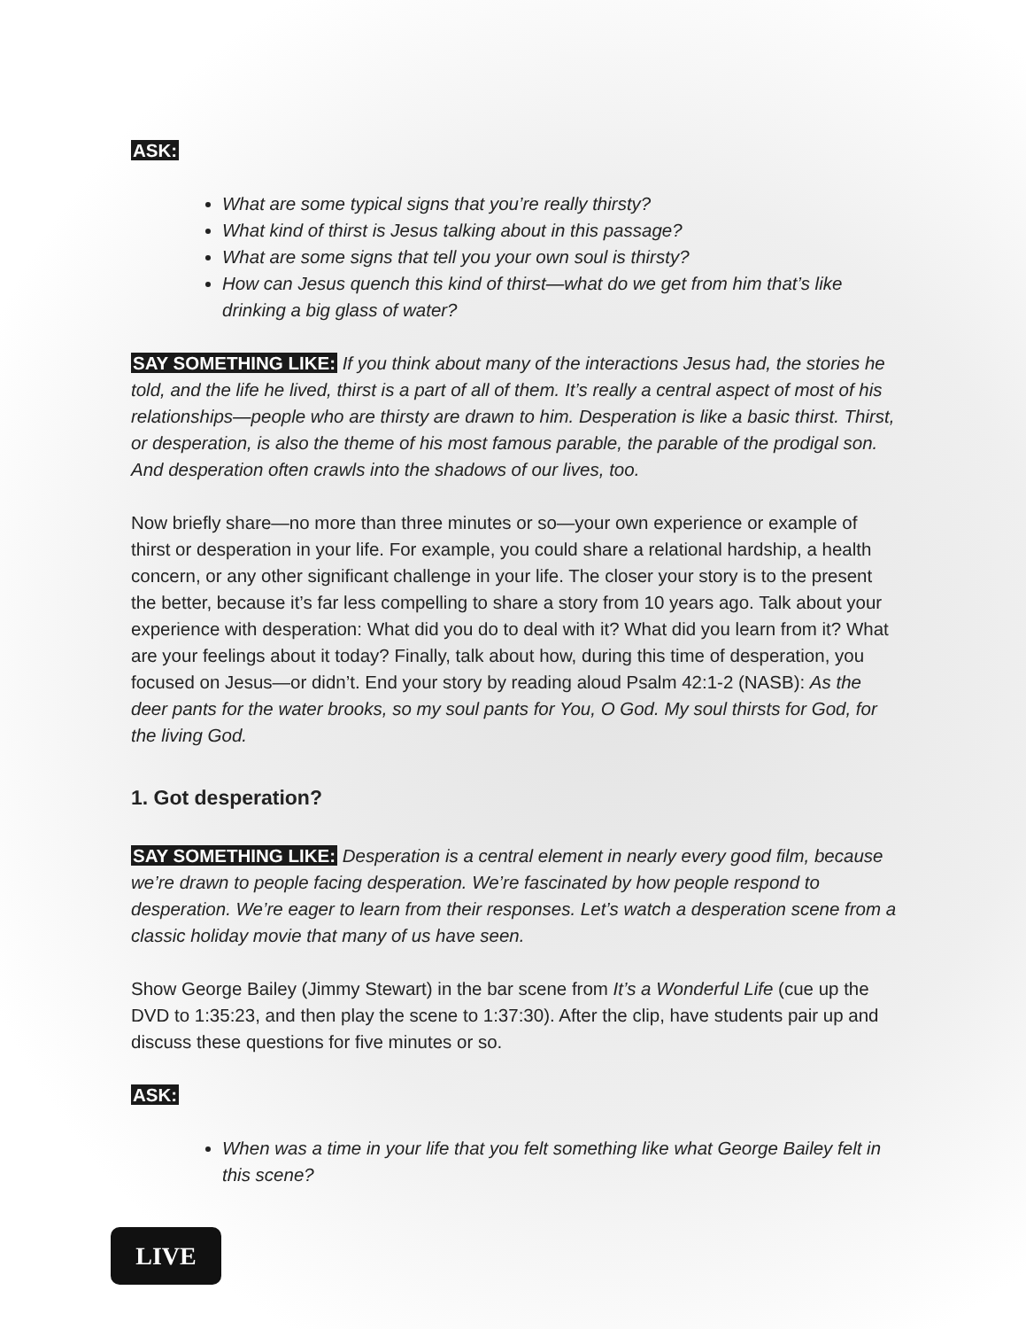ASK:
What are some typical signs that you’re really thirsty?
What kind of thirst is Jesus talking about in this passage?
What are some signs that tell you your own soul is thirsty?
How can Jesus quench this kind of thirst—what do we get from him that’s like drinking a big glass of water?
SAY SOMETHING LIKE: If you think about many of the interactions Jesus had, the stories he told, and the life he lived, thirst is a part of all of them. It’s really a central aspect of most of his relationships—people who are thirsty are drawn to him. Desperation is like a basic thirst. Thirst, or desperation, is also the theme of his most famous parable, the parable of the prodigal son. And desperation often crawls into the shadows of our lives, too.
Now briefly share—no more than three minutes or so—your own experience or example of thirst or desperation in your life. For example, you could share a relational hardship, a health concern, or any other significant challenge in your life. The closer your story is to the present the better, because it’s far less compelling to share a story from 10 years ago. Talk about your experience with desperation: What did you do to deal with it? What did you learn from it? What are your feelings about it today? Finally, talk about how, during this time of desperation, you focused on Jesus—or didn’t. End your story by reading aloud Psalm 42:1-2 (NASB): As the deer pants for the water brooks, so my soul pants for You, O God. My soul thirsts for God, for the living God.
1. Got desperation?
SAY SOMETHING LIKE: Desperation is a central element in nearly every good film, because we’re drawn to people facing desperation. We’re fascinated by how people respond to desperation. We’re eager to learn from their responses. Let’s watch a desperation scene from a classic holiday movie that many of us have seen.
Show George Bailey (Jimmy Stewart) in the bar scene from It’s a Wonderful Life (cue up the DVD to 1:35:23, and then play the scene to 1:37:30). After the clip, have students pair up and discuss these questions for five minutes or so.
ASK:
When was a time in your life that you felt something like what George Bailey felt in this scene?
LIVE